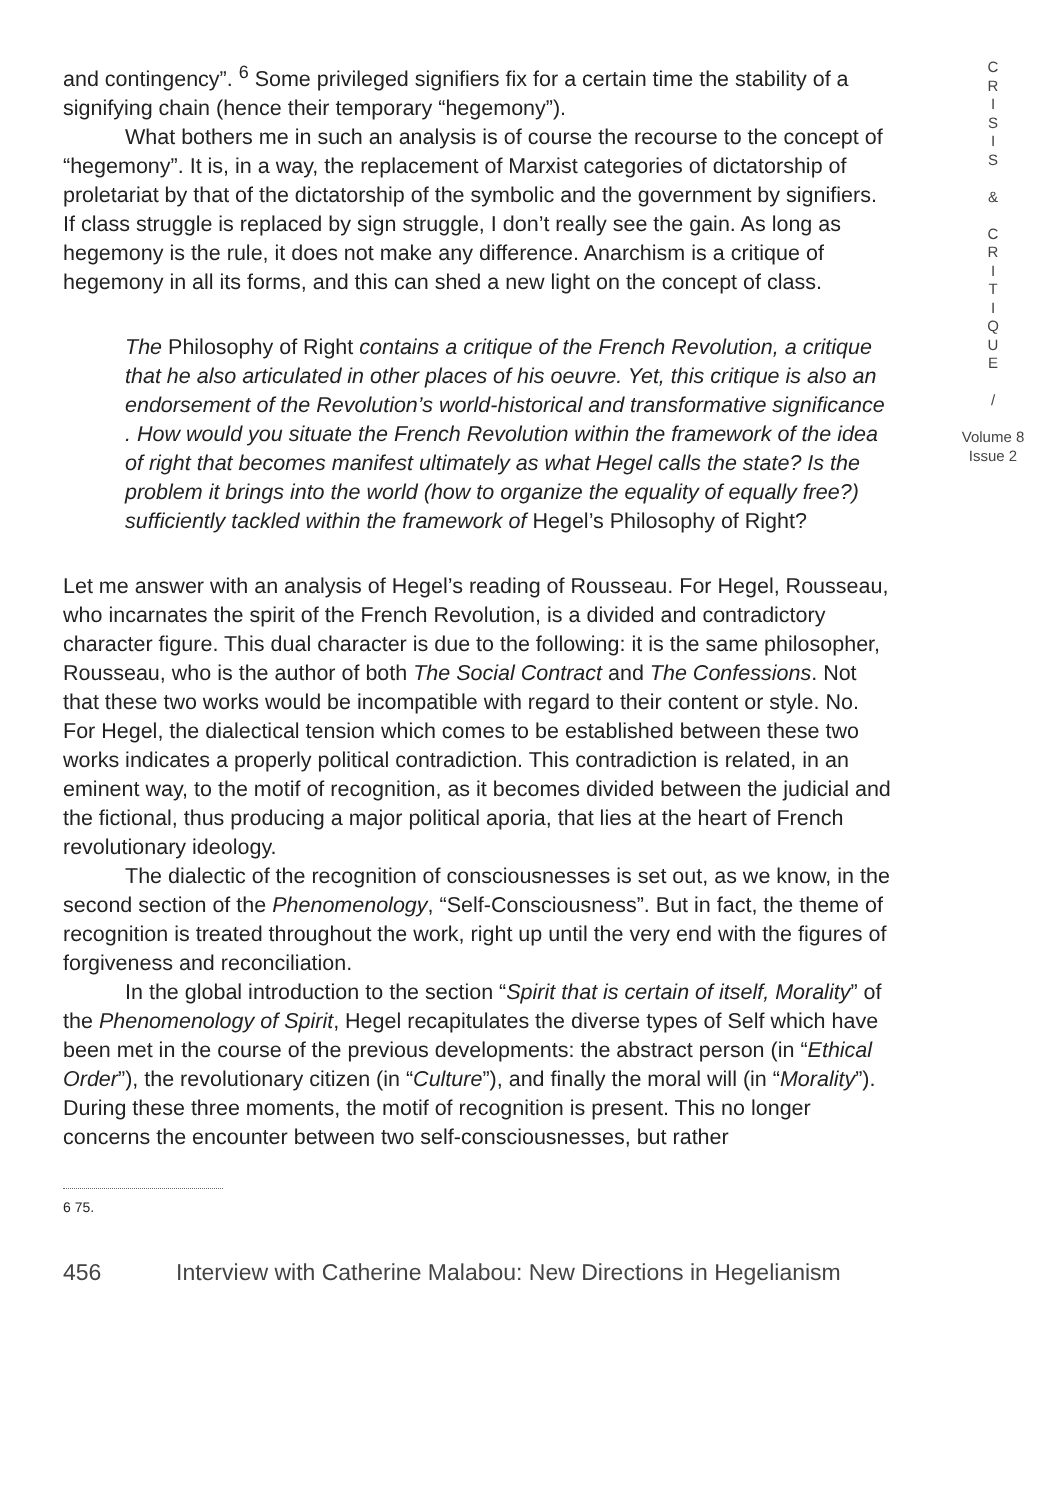and contingency”. <sup>6</sup> Some privileged signifiers fix for a certain time the stability of a signifying chain (hence their temporary “hegemony”).
What bothers me in such an analysis is of course the recourse to the concept of “hegemony”. It is, in a way, the replacement of Marxist categories of dictatorship of proletariat by that of the dictatorship of the symbolic and the government by signifiers. If class struggle is replaced by sign struggle, I don’t really see the gain. As long as hegemony is the rule, it does not make any difference. Anarchism is a critique of hegemony in all its forms, and this can shed a new light on the concept of class.
The Philosophy of Right contains a critique of the French Revolution, a critique that he also articulated in other places of his oeuvre. Yet, this critique is also an endorsement of the Revolution’s world-historical and transformative significance . How would you situate the French Revolution within the framework of the idea of right that becomes manifest ultimately as what Hegel calls the state? Is the problem it brings into the world (how to organize the equality of equally free?) sufficiently tackled within the framework of Hegel’s Philosophy of Right?
Let me answer with an analysis of Hegel’s reading of Rousseau. For Hegel, Rousseau, who incarnates the spirit of the French Revolution, is a divided and contradictory character figure. This dual character is due to the following: it is the same philosopher, Rousseau, who is the author of both The Social Contract and The Confessions. Not that these two works would be incompatible with regard to their content or style. No. For Hegel, the dialectical tension which comes to be established between these two works indicates a properly political contradiction. This contradiction is related, in an eminent way, to the motif of recognition, as it becomes divided between the judicial and the fictional, thus producing a major political aporia, that lies at the heart of French revolutionary ideology.
The dialectic of the recognition of consciousnesses is set out, as we know, in the second section of the Phenomenology, “Self-Consciousness”. But in fact, the theme of recognition is treated throughout the work, right up until the very end with the figures of forgiveness and reconciliation.
In the global introduction to the section “Spirit that is certain of itself, Morality” of the Phenomenology of Spirit, Hegel recapitulates the diverse types of Self which have been met in the course of the previous developments: the abstract person (in “Ethical Order”), the revolutionary citizen (in “Culture”), and finally the moral will (in “Morality”). During these three moments, the motif of recognition is present. This no longer concerns the encounter between two self-consciousnesses, but rather
6 75.
456 Interview with Catherine Malabou: New Directions in Hegelianism
C
R
I
S
I
S
&
C
R
I
T
I
Q
U
E
/
Volume 8
Issue 2